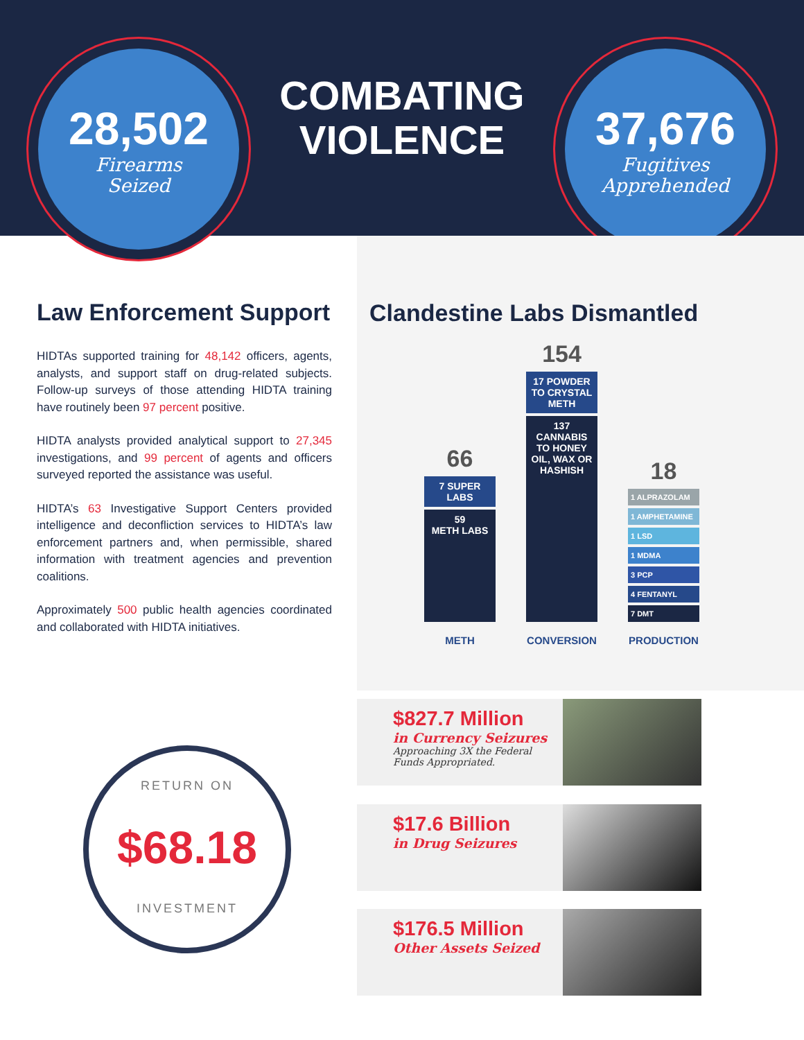28,502
Firearms
Seized
COMBATING
VIOLENCE
37,676
Fugitives
Apprehended
Clandestine Labs Dismantled
66
7 SUPER LABS
59
METH LABS
154
17 POWDER TO CRYSTAL METH
137
CANNABIS TO HONEY OIL, WAX OR HASHISH
18
1 ALPRAZOLAM
1 AMPHETAMINE
1 LSD
1 MDMA
3 PCP
4 FENTANYL
7 DMT
METH CONVERSION PRODUCTION
Law Enforcement Support
HIDTAs supported training for 48,142 officers, agents, analysts, and support staff on drug-related subjects. Follow-up surveys of those attending HIDTA training have routinely been 97 percent positive.
HIDTA analysts provided analytical support to 27,345 investigations, and 99 percent of agents and officers surveyed reported the assistance was useful.
HIDTA’s 63 Investigative Support Centers provided intelligence and deconfliction services to HIDTA’s law enforcement partners and, when permissible, shared information with treatment agencies and prevention coalitions.
Approximately 500 public health agencies coordinated and collaborated with HIDTA initiatives.
RETURN ON
$68.18
INVESTMENT
$827.7 Million
in Currency Seizures
Approaching 3X the Federal
Funds Appropriated.
$17.6 Billion
in Drug Seizures
$176.5 Million
Other Assets Seized